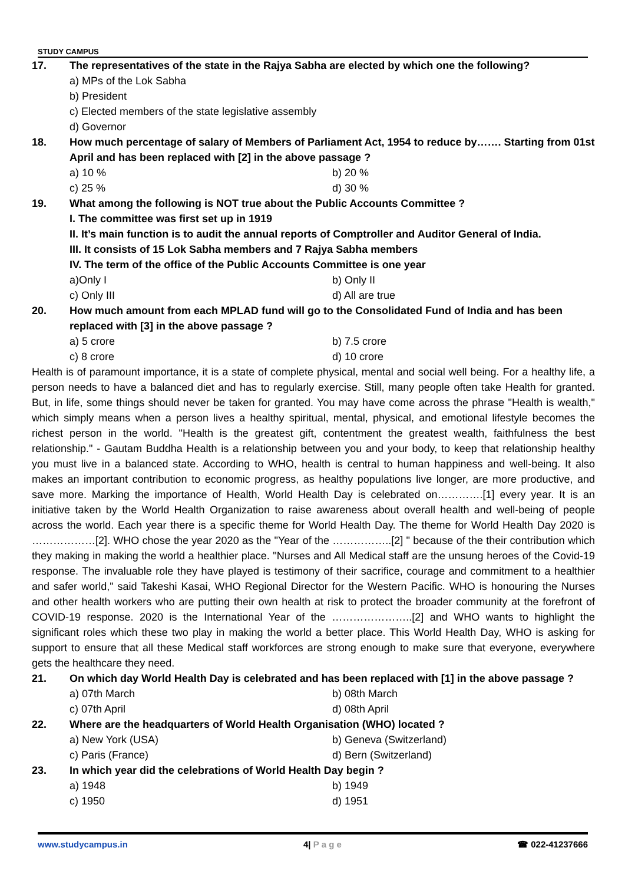STUDY CAMPUS
17. The representatives of the state in the Rajya Sabha are elected by which one the following?
a) MPs of the Lok Sabha
b) President
c) Elected members of the state legislative assembly
d) Governor
18. How much percentage of salary of Members of Parliament Act, 1954 to reduce by……. Starting from 01st April and has been replaced with [2] in the above passage ?
a) 10 % b) 20 %
c) 25 % d) 30 %
19. What among the following is NOT true about the Public Accounts Committee ?
I. The committee was first set up in 1919
II. It’s main function is to audit the annual reports of Comptroller and Auditor General of India.
III. It consists of 15 Lok Sabha members and 7 Rajya Sabha members
IV. The term of the office of the Public Accounts Committee is one year
a)Only I b) Only II
c) Only III d) All are true
20. How much amount from each MPLAD fund will go to the Consolidated Fund of India and has been replaced with [3] in the above passage ?
a) 5 crore b) 7.5 crore
c) 8 crore d) 10 crore
Health is of paramount importance, it is a state of complete physical, mental and social well being. For a healthy life, a person needs to have a balanced diet and has to regularly exercise. Still, many people often take Health for granted. But, in life, some things should never be taken for granted. You may have come across the phrase "Health is wealth," which simply means when a person lives a healthy spiritual, mental, physical, and emotional lifestyle becomes the richest person in the world. "Health is the greatest gift, contentment the greatest wealth, faithfulness the best relationship." - Gautam Buddha Health is a relationship between you and your body, to keep that relationship healthy you must live in a balanced state. According to WHO, health is central to human happiness and well-being. It also makes an important contribution to economic progress, as healthy populations live longer, are more productive, and save more. Marking the importance of Health, World Health Day is celebrated on………….[1] every year. It is an initiative taken by the World Health Organization to raise awareness about overall health and well-being of people across the world. Each year there is a specific theme for World Health Day. The theme for World Health Day 2020 is ………………[2]. WHO chose the year 2020 as the "Year of the ……………..[2] " because of the their contribution which they making in making the world a healthier place. "Nurses and All Medical staff are the unsung heroes of the Covid-19 response. The invaluable role they have played is testimony of their sacrifice, courage and commitment to a healthier and safer world," said Takeshi Kasai, WHO Regional Director for the Western Pacific. WHO is honouring the Nurses and other health workers who are putting their own health at risk to protect the broader community at the forefront of COVID-19 response. 2020 is the International Year of the …………………..[2] and WHO wants to highlight the significant roles which these two play in making the world a better place. This World Health Day, WHO is asking for support to ensure that all these Medical staff workforces are strong enough to make sure that everyone, everywhere gets the healthcare they need.
21. On which day World Health Day is celebrated and has been replaced with [1] in the above passage ?
a) 07th March b) 08th March
c) 07th April d) 08th April
22. Where are the headquarters of World Health Organisation (WHO) located ?
a) New York (USA) b) Geneva (Switzerland)
c) Paris (France) d) Bern (Switzerland)
23. In which year did the celebrations of World Health Day begin ?
a) 1948 b) 1949
c) 1950 d) 1951
www.studycampus.in 4| P a g e ☎ 022-41237666